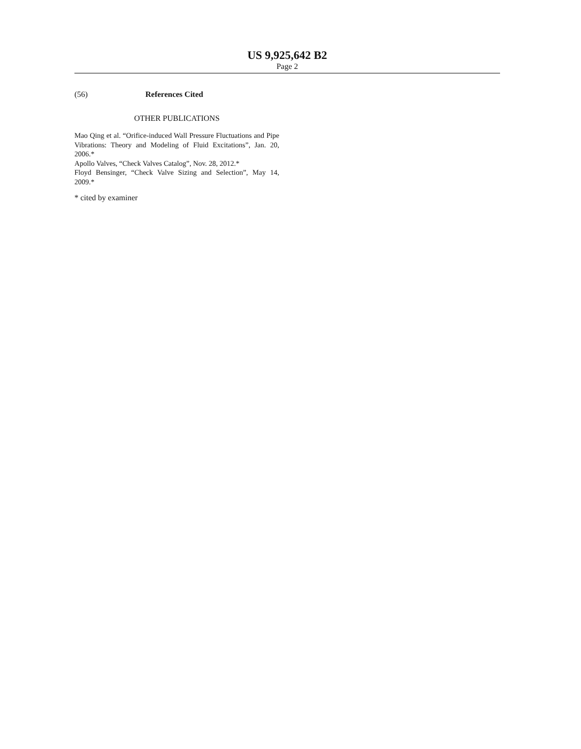US 9,925,642 B2
Page 2
(56) References Cited
OTHER PUBLICATIONS
Mao Qing et al. “Orifice-induced Wall Pressure Fluctuations and Pipe Vibrations: Theory and Modeling of Fluid Excitations”, Jan. 20, 2006.*
Apollo Valves, “Check Valves Catalog”, Nov. 28, 2012.*
Floyd Bensinger, “Check Valve Sizing and Selection”, May 14, 2009.*
* cited by examiner